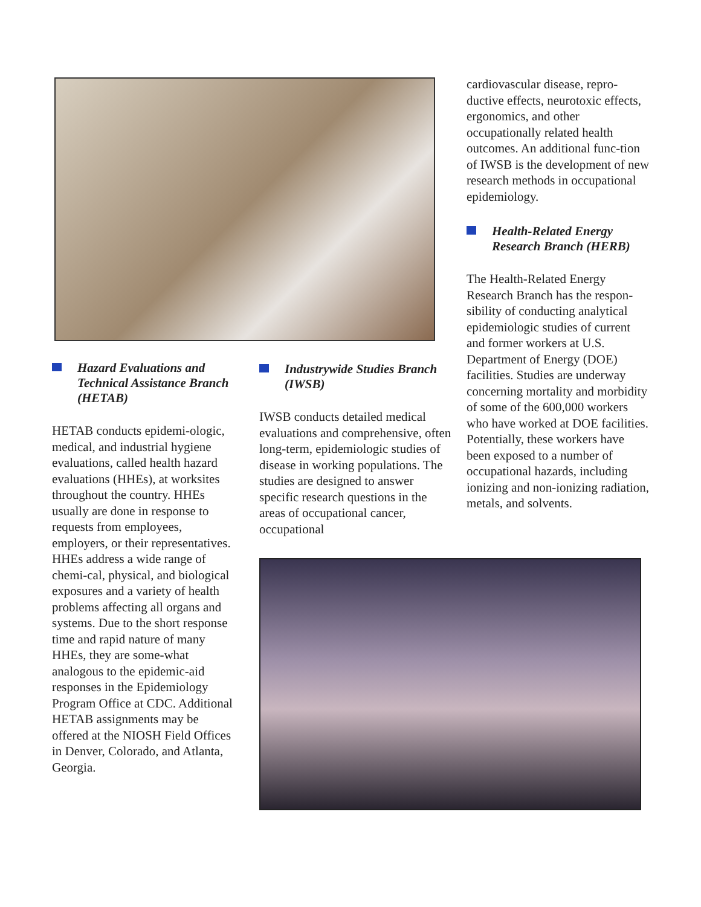Hazard Evaluations and Technical Assistance Branch (HETAB)
HETAB conducts epidemi-ologic, medical, and industrial hygiene evaluations, called health hazard evaluations (HHEs), at worksites throughout the country. HHEs usually are done in response to requests from employees, employers, or their representatives. HHEs address a wide range of chemi-cal, physical, and biological exposures and a variety of health problems affecting all organs and systems. Due to the short response time and rapid nature of many HHEs, they are some-what analogous to the epidemic-aid responses in the Epidemiology Program Office at CDC. Additional HETAB assignments may be offered at the NIOSH Field Offices in Denver, Colorado, and Atlanta, Georgia.
Industrywide Studies Branch (IWSB)
IWSB conducts detailed medical evaluations and comprehensive, often long-term, epidemiologic studies of disease in working populations. The studies are designed to answer specific research questions in the areas of occupational cancer, occupational
cardiovascular disease, repro-ductive effects, neurotoxic effects, ergonomics, and other occupationally related health outcomes. An additional func-tion of IWSB is the development of new research methods in occupational epidemiology.
Health-Related Energy Research Branch (HERB)
The Health-Related Energy Research Branch has the respon-sibility of conducting analytical epidemiologic studies of current and former workers at U.S. Department of Energy (DOE) facilities. Studies are underway concerning mortality and morbidity of some of the 600,000 workers who have worked at DOE facilities. Potentially, these workers have been exposed to a number of occupational hazards, including ionizing and non-ionizing radiation, metals, and solvents.